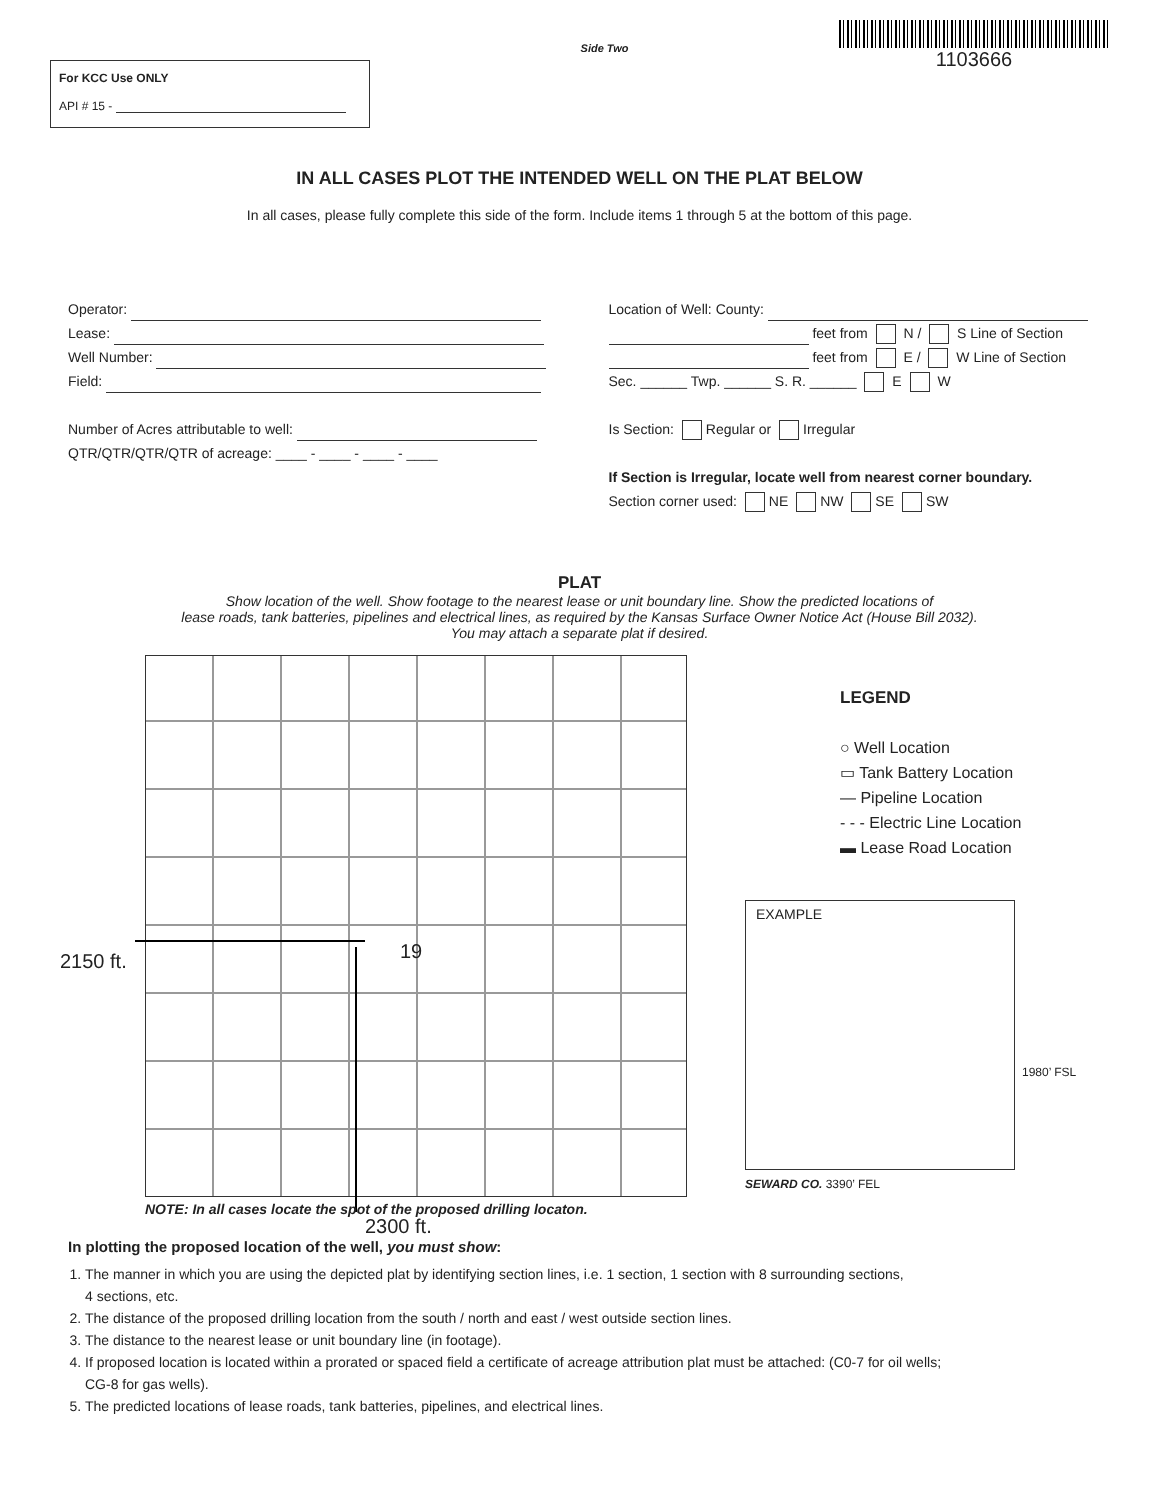For KCC Use ONLY
API # 15 -
Side Two
1103666
IN ALL CASES PLOT THE INTENDED WELL ON THE PLAT BELOW
In all cases, please fully complete this side of the form. Include items 1 through 5 at the bottom of this page.
Operator:
Lease:
Well Number:
Field:
Number of Acres attributable to well:
QTR/QTR/QTR/QTR of acreage: ____ - ____ - ____ - ____
Location of Well: County:
feet from N / S Line of Section
feet from E / W Line of Section
Sec. ______ Twp. ______ S. R. ______ E W
Is Section: Regular or Irregular
If Section is Irregular, locate well from nearest corner boundary.
Section corner used: NE NW SE SW
PLAT
Show location of the well. Show footage to the nearest lease or unit boundary line. Show the predicted locations of
lease roads, tank batteries, pipelines and electrical lines, as required by the Kansas Surface Owner Notice Act (House Bill 2032).
You may attach a separate plat if desired.
2150 ft. 19
LEGEND
○ Well Location
▭ Tank Battery Location
— Pipeline Location
- - - Electric Line Location
▬ Lease Road Location
EXAMPLE
1980’ FSL
SEWARD CO. 3390’ FEL
NOTE: In all cases locate the spot of the proposed drilling locaton.
2300 ft.
In plotting the proposed location of the well, you must show:
1. The manner in which you are using the depicted plat by identifying section lines, i.e. 1 section, 1 section with 8 surrounding sections,
4 sections, etc.
2. The distance of the proposed drilling location from the south / north and east / west outside section lines.
3. The distance to the nearest lease or unit boundary line (in footage).
4. If proposed location is located within a prorated or spaced field a certificate of acreage attribution plat must be attached: (C0-7 for oil wells;
CG-8 for gas wells).
5. The predicted locations of lease roads, tank batteries, pipelines, and electrical lines.